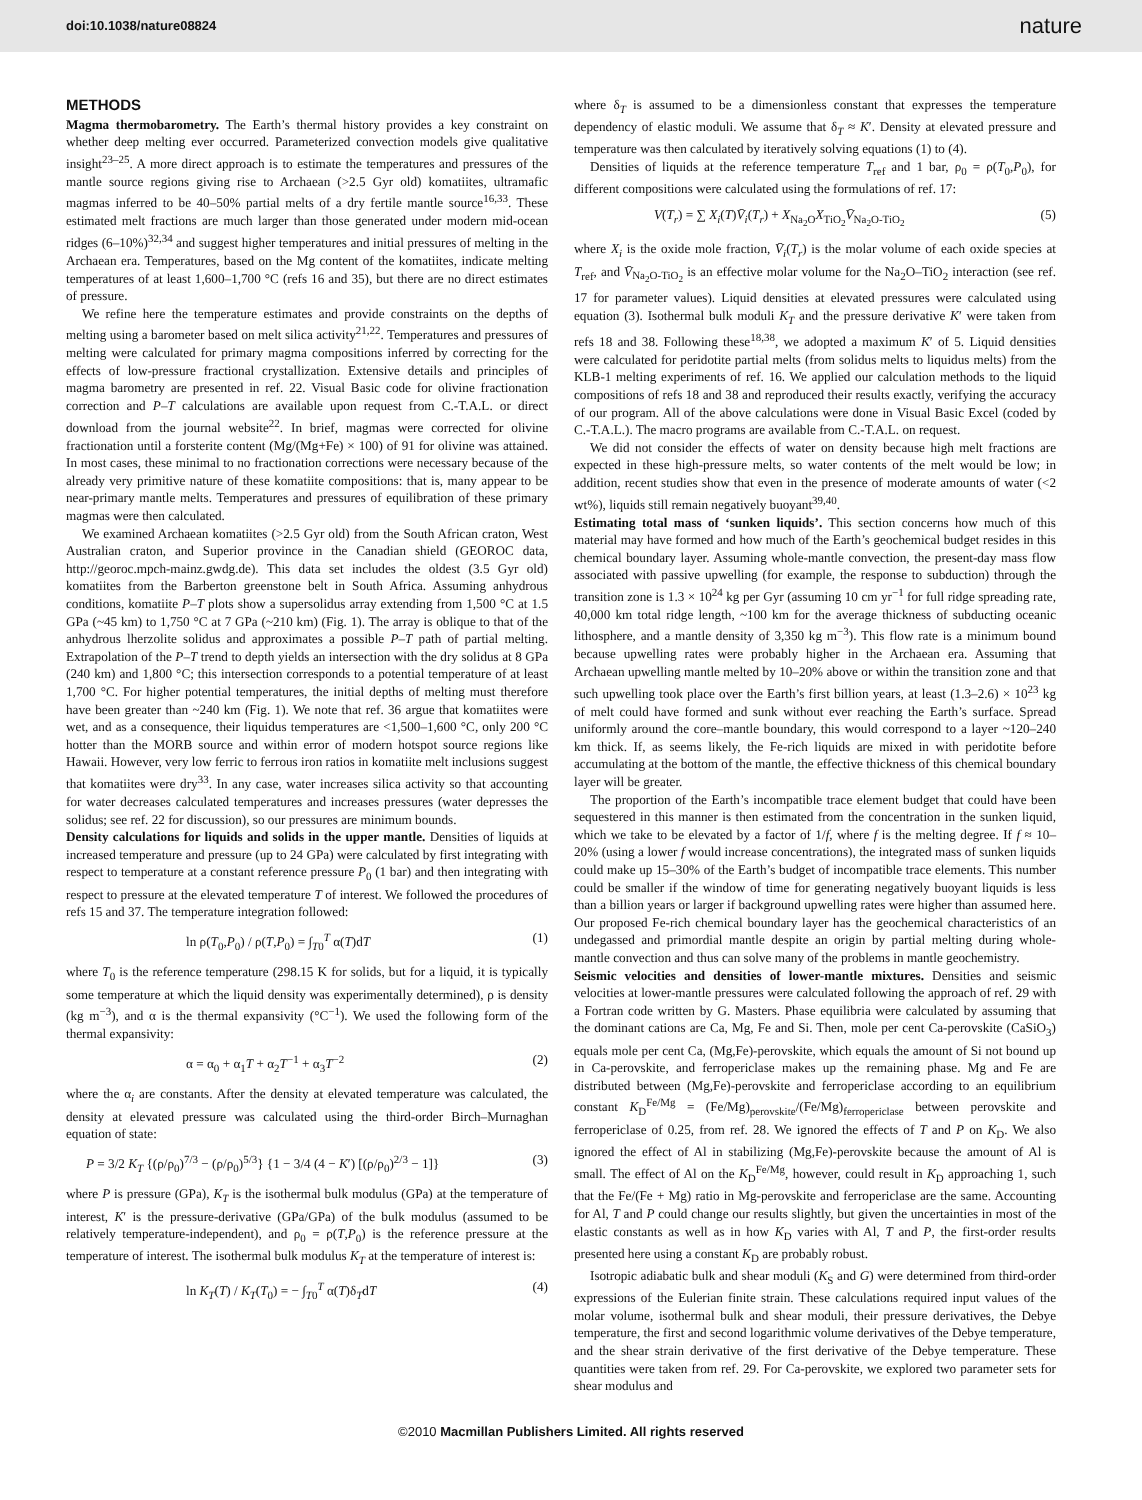doi:10.1038/nature08824 nature
METHODS
Magma thermobarometry. The Earth’s thermal history provides a key constraint on whether deep melting ever occurred. Parameterized convection models give qualitative insight<sup>23–25</sup>. A more direct approach is to estimate the temperatures and pressures of the mantle source regions giving rise to Archaean (>2.5 Gyr old) komatiites, ultramafic magmas inferred to be 40–50% partial melts of a dry fertile mantle source<sup>16,33</sup>. These estimated melt fractions are much larger than those generated under modern mid-ocean ridges (6–10%)<sup>32,34</sup> and suggest higher temperatures and initial pressures of melting in the Archaean era. Temperatures, based on the Mg content of the komatiites, indicate melting temperatures of at least 1,600–1,700 °C (refs 16 and 35), but there are no direct estimates of pressure.
We refine here the temperature estimates and provide constraints on the depths of melting using a barometer based on melt silica activity<sup>21,22</sup>. Temperatures and pressures of melting were calculated for primary magma compositions inferred by correcting for the effects of low-pressure fractional crystallization. Extensive details and principles of magma barometry are presented in ref. 22. Visual Basic code for olivine fractionation correction and P–T calculations are available upon request from C.-T.A.L. or direct download from the journal website<sup>22</sup>. In brief, magmas were corrected for olivine fractionation until a forsterite content (Mg/(Mg+Fe) × 100) of 91 for olivine was attained. In most cases, these minimal to no fractionation corrections were necessary because of the already very primitive nature of these komatiite compositions: that is, many appear to be near-primary mantle melts. Temperatures and pressures of equilibration of these primary magmas were then calculated.
We examined Archaean komatiites (>2.5 Gyr old) from the South African craton, West Australian craton, and Superior province in the Canadian shield (GEOROC data, http://georoc.mpch-mainz.gwdg.de). This data set includes the oldest (3.5 Gyr old) komatiites from the Barberton greenstone belt in South Africa. Assuming anhydrous conditions, komatiite P–T plots show a supersolidus array extending from 1,500 °C at 1.5 GPa (~45 km) to 1,750 °C at 7 GPa (~210 km) (Fig. 1). The array is oblique to that of the anhydrous lherzolite solidus and approximates a possible P–T path of partial melting. Extrapolation of the P–T trend to depth yields an intersection with the dry solidus at 8 GPa (240 km) and 1,800 °C; this intersection corresponds to a potential temperature of at least 1,700 °C. For higher potential temperatures, the initial depths of melting must therefore have been greater than ~240 km (Fig. 1). We note that ref. 36 argue that komatiites were wet, and as a consequence, their liquidus temperatures are <1,500–1,600 °C, only 200 °C hotter than the MORB source and within error of modern hotspot source regions like Hawaii. However, very low ferric to ferrous iron ratios in komatiite melt inclusions suggest that komatiites were dry<sup>33</sup>. In any case, water increases silica activity so that accounting for water decreases calculated temperatures and increases pressures (water depresses the solidus; see ref. 22 for discussion), so our pressures are minimum bounds.
Density calculations for liquids and solids in the upper mantle. Densities of liquids at increased temperature and pressure (up to 24 GPa) were calculated by first integrating with respect to temperature at a constant reference pressure P<sub>0</sub> (1 bar) and then integrating with respect to pressure at the elevated temperature T of interest. We followed the procedures of refs 15 and 37. The temperature integration followed:
ln ρ(T<sub>0</sub>,P<sub>0</sub>) / ρ(T,P<sub>0</sub>) = ∫<sub>T0</sub><sup>T</sup> α(T)dT (1)
where T<sub>0</sub> is the reference temperature (298.15 K for solids, but for a liquid, it is typically some temperature at which the liquid density was experimentally determined), ρ is density (kg m<sup>−3</sup>), and α is the thermal expansivity (°C<sup>−1</sup>). We used the following form of the thermal expansivity:
α = α<sub>0</sub> + α<sub>1</sub>T + α<sub>2</sub>T<sup>−1</sup> + α<sub>3</sub>T<sup>−2</sup> (2)
where the α<sub>i</sub> are constants. After the density at elevated temperature was calculated, the density at elevated pressure was calculated using the third-order Birch–Murnaghan equation of state:
P = 3/2 K<sub>T</sub> {(ρ/ρ<sub>0</sub>)<sup>7/3</sup> − (ρ/ρ<sub>0</sub>)<sup>5/3</sup>} {1 − 3/4 (4 − K′) [(ρ/ρ<sub>0</sub>)<sup>2/3</sup> − 1]} (3)
where P is pressure (GPa), K<sub>T</sub> is the isothermal bulk modulus (GPa) at the temperature of interest, K′ is the pressure-derivative (GPa/GPa) of the bulk modulus (assumed to be relatively temperature-independent), and ρ<sub>0</sub> = ρ(T,P<sub>0</sub>) is the reference pressure at the temperature of interest. The isothermal bulk modulus K<sub>T</sub> at the temperature of interest is:
ln K<sub>T</sub>(T) / K<sub>T</sub>(T<sub>0</sub>) = − ∫<sub>T0</sub><sup>T</sup> α(T)δ<sub>T</sub>dT (4)
where δ<sub>T</sub> is assumed to be a dimensionless constant that expresses the temperature dependency of elastic moduli. We assume that δ<sub>T</sub> ≈ K′. Density at elevated pressure and temperature was then calculated by iteratively solving equations (1) to (4).
Densities of liquids at the reference temperature T<sub>ref</sub> and 1 bar, ρ<sub>0</sub> = ρ(T<sub>0</sub>,P<sub>0</sub>), for different compositions were calculated using the formulations of ref. 17:
V(T<sub>r</sub>) = ∑ X<sub>i</sub>(T)V̄<sub>i</sub>(T<sub>r</sub>) + X<sub>Na<sub>2</sub>O</sub>X<sub>TiO<sub>2</sub></sub>V̄<sub>Na<sub>2</sub>O-TiO<sub>2</sub></sub> (5)
where X<sub>i</sub> is the oxide mole fraction, V̄<sub>i</sub>(T<sub>r</sub>) is the molar volume of each oxide species at T<sub>ref</sub>, and V̄<sub>Na<sub>2</sub>O-TiO<sub>2</sub></sub> is an effective molar volume for the Na<sub>2</sub>O–TiO<sub>2</sub> interaction (see ref. 17 for parameter values). Liquid densities at elevated pressures were calculated using equation (3). Isothermal bulk moduli K<sub>T</sub> and the pressure derivative K′ were taken from refs 18 and 38. Following these<sup>18,38</sup>, we adopted a maximum K′ of 5. Liquid densities were calculated for peridotite partial melts (from solidus melts to liquidus melts) from the KLB-1 melting experiments of ref. 16. We applied our calculation methods to the liquid compositions of refs 18 and 38 and reproduced their results exactly, verifying the accuracy of our program. All of the above calculations were done in Visual Basic Excel (coded by C.-T.A.L.). The macro programs are available from C.-T.A.L. on request.
We did not consider the effects of water on density because high melt fractions are expected in these high-pressure melts, so water contents of the melt would be low; in addition, recent studies show that even in the presence of moderate amounts of water (<2 wt%), liquids still remain negatively buoyant<sup>39,40</sup>.
Estimating total mass of ‘sunken liquids’. This section concerns how much of this material may have formed and how much of the Earth’s geochemical budget resides in this chemical boundary layer. Assuming whole-mantle convection, the present-day mass flow associated with passive upwelling (for example, the response to subduction) through the transition zone is 1.3 × 10<sup>24</sup> kg per Gyr (assuming 10 cm yr<sup>−1</sup> for full ridge spreading rate, 40,000 km total ridge length, ~100 km for the average thickness of subducting oceanic lithosphere, and a mantle density of 3,350 kg m<sup>−3</sup>). This flow rate is a minimum bound because upwelling rates were probably higher in the Archaean era. Assuming that Archaean upwelling mantle melted by 10–20% above or within the transition zone and that such upwelling took place over the Earth’s first billion years, at least (1.3–2.6) × 10<sup>23</sup> kg of melt could have formed and sunk without ever reaching the Earth’s surface. Spread uniformly around the core–mantle boundary, this would correspond to a layer ~120–240 km thick. If, as seems likely, the Fe-rich liquids are mixed in with peridotite before accumulating at the bottom of the mantle, the effective thickness of this chemical boundary layer will be greater.
The proportion of the Earth’s incompatible trace element budget that could have been sequestered in this manner is then estimated from the concentration in the sunken liquid, which we take to be elevated by a factor of 1/f, where f is the melting degree. If f ≈ 10–20% (using a lower f would increase concentrations), the integrated mass of sunken liquids could make up 15–30% of the Earth’s budget of incompatible trace elements. This number could be smaller if the window of time for generating negatively buoyant liquids is less than a billion years or larger if background upwelling rates were higher than assumed here. Our proposed Fe-rich chemical boundary layer has the geochemical characteristics of an undegassed and primordial mantle despite an origin by partial melting during whole-mantle convection and thus can solve many of the problems in mantle geochemistry.
Seismic velocities and densities of lower-mantle mixtures. Densities and seismic velocities at lower-mantle pressures were calculated following the approach of ref. 29 with a Fortran code written by G. Masters. Phase equilibria were calculated by assuming that the dominant cations are Ca, Mg, Fe and Si. Then, mole per cent Ca-perovskite (CaSiO<sub>3</sub>) equals mole per cent Ca, (Mg,Fe)-perovskite, which equals the amount of Si not bound up in Ca-perovskite, and ferropericlase makes up the remaining phase. Mg and Fe are distributed between (Mg,Fe)-perovskite and ferropericlase according to an equilibrium constant K<sub>D</sub><sup>Fe/Mg</sup> = (Fe/Mg)<sub>perovskite</sub>/(Fe/Mg)<sub>ferropericlase</sub> between perovskite and ferropericlase of 0.25, from ref. 28. We ignored the effects of T and P on K<sub>D</sub>. We also ignored the effect of Al in stabilizing (Mg,Fe)-perovskite because the amount of Al is small. The effect of Al on the K<sub>D</sub><sup>Fe/Mg</sup>, however, could result in K<sub>D</sub> approaching 1, such that the Fe/(Fe + Mg) ratio in Mg-perovskite and ferropericlase are the same. Accounting for Al, T and P could change our results slightly, but given the uncertainties in most of the elastic constants as well as in how K<sub>D</sub> varies with Al, T and P, the first-order results presented here using a constant K<sub>D</sub> are probably robust.
Isotropic adiabatic bulk and shear moduli (K<sub>S</sub> and G) were determined from third-order expressions of the Eulerian finite strain. These calculations required input values of the molar volume, isothermal bulk and shear moduli, their pressure derivatives, the Debye temperature, the first and second logarithmic volume derivatives of the Debye temperature, and the shear strain derivative of the first derivative of the Debye temperature. These quantities were taken from ref. 29. For Ca-perovskite, we explored two parameter sets for shear modulus and
©2010 Macmillan Publishers Limited. All rights reserved